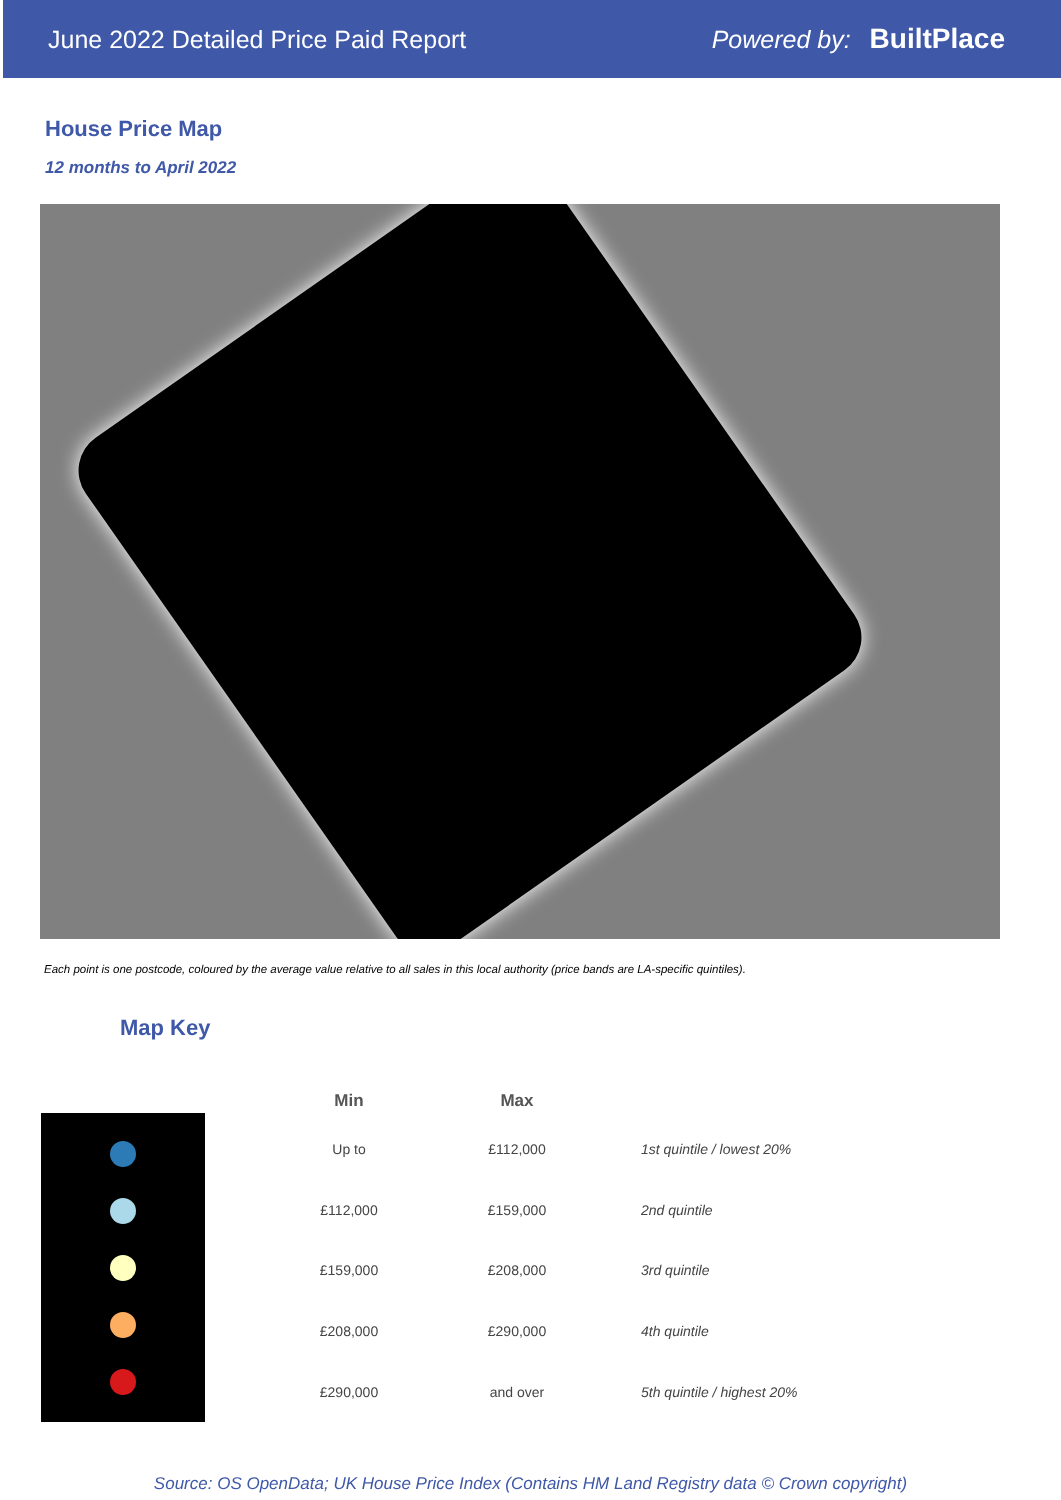June 2022 Detailed Price Paid Report Powered by: BuiltPlace
House Price Map
12 months to April 2022
Each point is one postcode, coloured by the average value relative to all sales in this local authority (price bands are LA-specific quintiles).
Map Key
| Min | Max | |
| --- | --- | --- |
| Up to | £112,000 | 1st quintile / lowest 20% |
| £112,000 | £159,000 | 2nd quintile |
| £159,000 | £208,000 | 3rd quintile |
| £208,000 | £290,000 | 4th quintile |
| £290,000 | and over | 5th quintile / highest 20% |
Source: OS OpenData; UK House Price Index (Contains HM Land Registry data © Crown copyright)